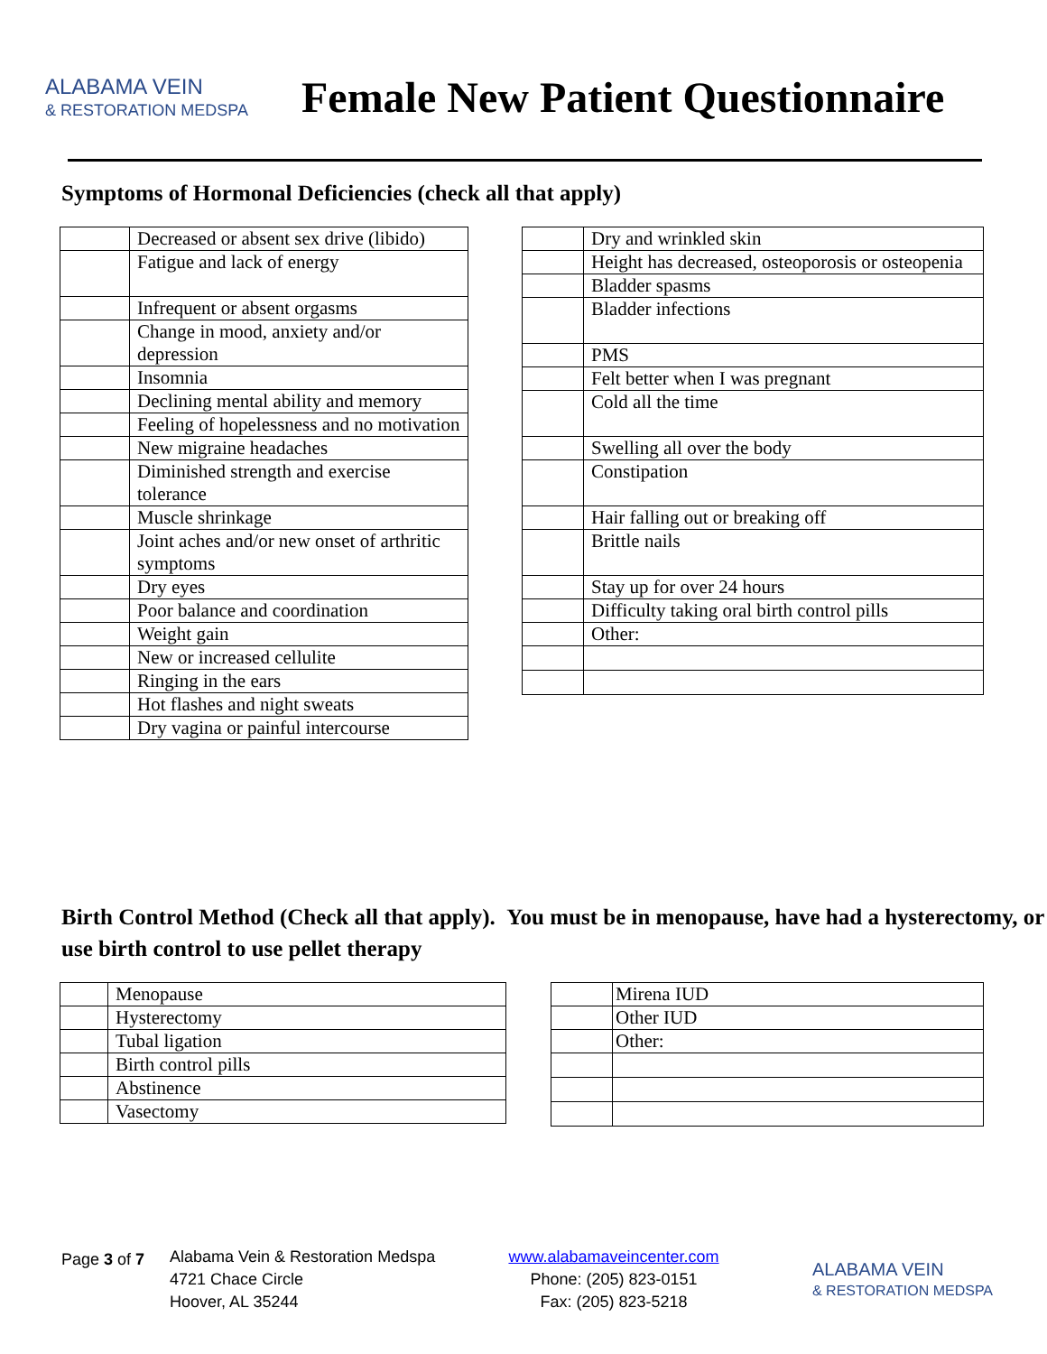ALABAMA VEIN
& RESTORATION MEDSPA
Female New Patient Questionnaire
Symptoms of Hormonal Deficiencies (check all that apply)
| | Decreased or absent sex drive (libido) |
| | Fatigue and lack of energy |
| | Infrequent or absent orgasms |
| | Change in mood, anxiety and/or depression |
| | Insomnia |
| | Declining mental ability and memory |
| | Feeling of hopelessness and no motivation |
| | New migraine headaches |
| | Diminished strength and exercise tolerance |
| | Muscle shrinkage |
| | Joint aches and/or new onset of arthritic symptoms |
| | Dry eyes |
| | Poor balance and coordination |
| | Weight gain |
| | New or increased cellulite |
| | Ringing in the ears |
| | Hot flashes and night sweats |
| | Dry vagina or painful intercourse |
| | Dry and wrinkled skin |
| | Height has decreased, osteoporosis or osteopenia |
| | Bladder spasms |
| | Bladder infections |
| | PMS |
| | Felt better when I was pregnant |
| | Cold all the time |
| | Swelling all over the body |
| | Constipation |
| | Hair falling out or breaking off |
| | Brittle nails |
| | Stay up for over 24 hours |
| | Difficulty taking oral birth control pills |
| | Other: |
Birth Control Method (Check all that apply). You must be in menopause, have had a hysterectomy, or use birth control to use pellet therapy
| | Menopause |
| | Hysterectomy |
| | Tubal ligation |
| | Birth control pills |
| | Abstinence |
| | Vasectomy |
| | Mirena IUD |
| | Other IUD |
| | Other: |
Page 3 of 7
Alabama Vein & Restoration Medspa
4721 Chace Circle
Hoover, AL 35244
www.alabamaveincenter.com
Phone: (205) 823-0151
Fax: (205) 823-5218
ALABAMA VEIN
& RESTORATION MEDSPA